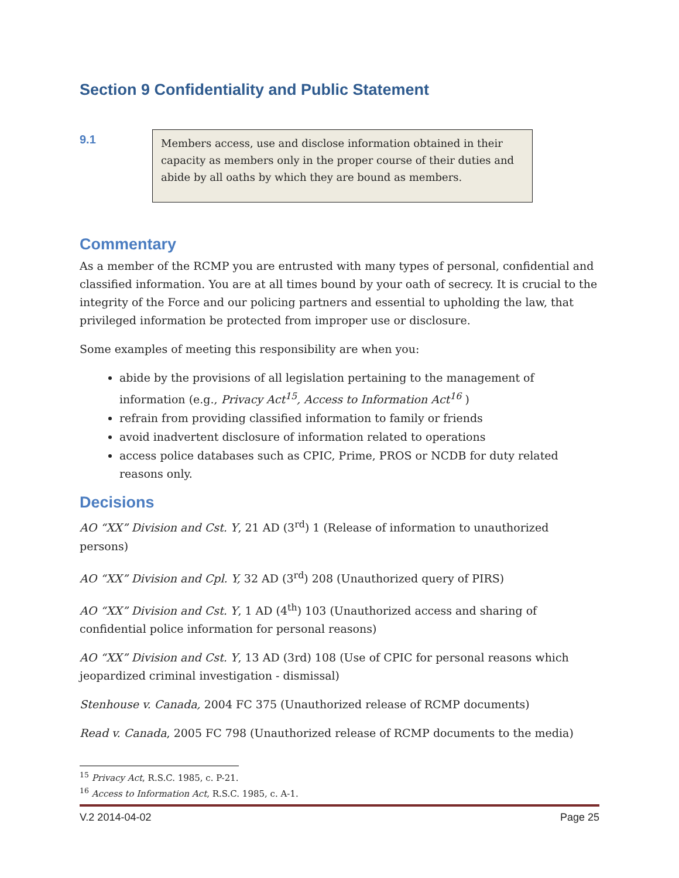Section 9 Confidentiality and Public Statement
9.1
Members access, use and disclose information obtained in their capacity as members only in the proper course of their duties and abide by all oaths by which they are bound as members.
Commentary
As a member of the RCMP you are entrusted with many types of personal, confidential and classified information. You are at all times bound by your oath of secrecy. It is crucial to the integrity of the Force and our policing partners and essential to upholding the law, that privileged information be protected from improper use or disclosure.
Some examples of meeting this responsibility are when you:
abide by the provisions of all legislation pertaining to the management of information (e.g., Privacy Act<sup>15</sup>, Access to Information Act<sup>16</sup> )
refrain from providing classified information to family or friends
avoid inadvertent disclosure of information related to operations
access police databases such as CPIC, Prime, PROS or NCDB for duty related reasons only.
Decisions
AO “XX” Division and Cst. Y, 21 AD (3<sup>rd</sup>) 1 (Release of information to unauthorized persons)
AO “XX” Division and Cpl. Y, 32 AD (3<sup>rd</sup>) 208 (Unauthorized query of PIRS)
AO “XX” Division and Cst. Y, 1 AD (4<sup>th</sup>) 103 (Unauthorized access and sharing of confidential police information for personal reasons)
AO “XX” Division and Cst. Y, 13 AD (3rd) 108 (Use of CPIC for personal reasons which jeopardized criminal investigation - dismissal)
Stenhouse v. Canada, 2004 FC 375 (Unauthorized release of RCMP documents)
Read v. Canada, 2005 FC 798 (Unauthorized release of RCMP documents to the media)
<sup>15</sup> Privacy Act, R.S.C. 1985, c. P-21.
<sup>16</sup> Access to Information Act, R.S.C. 1985, c. A-1.
V.2 2014-04-02 Page 25